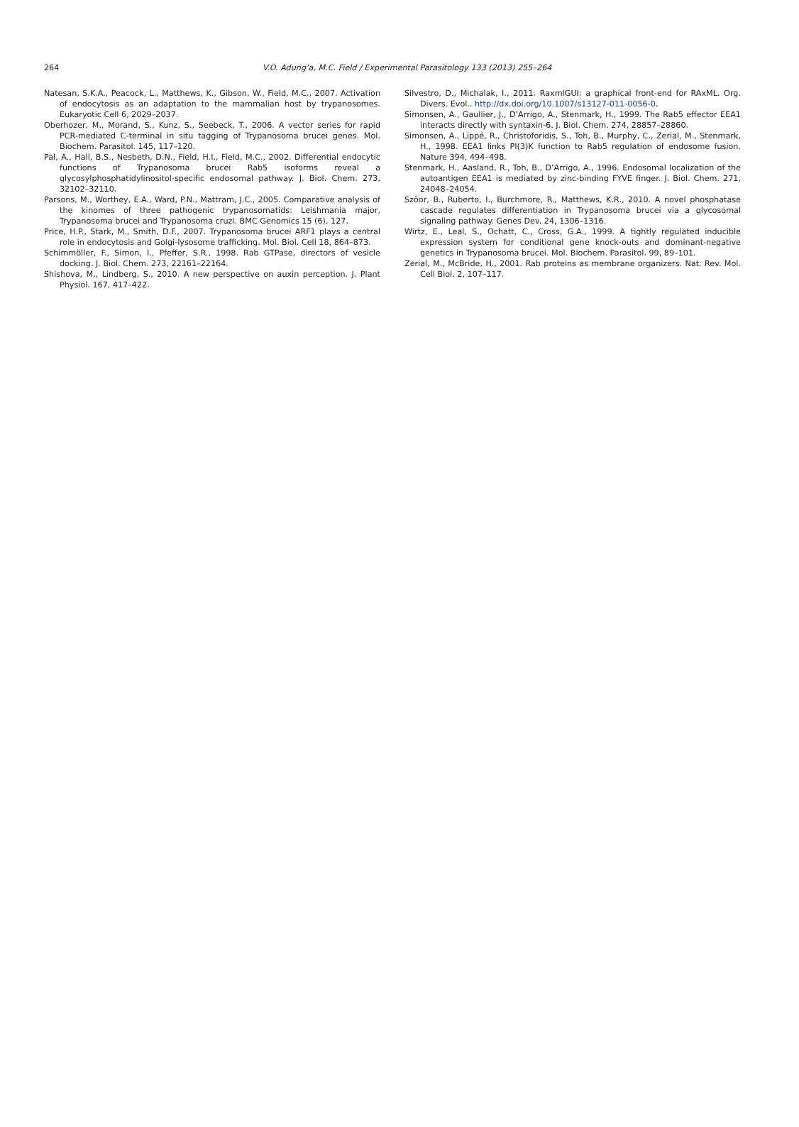264
V.O. Adung’a, M.C. Field / Experimental Parasitology 133 (2013) 255–264
Natesan, S.K.A., Peacock, L., Matthews, K., Gibson, W., Field, M.C., 2007. Activation of endocytosis as an adaptation to the mammalian host by trypanosomes. Eukaryotic Cell 6, 2029–2037.
Oberhozer, M., Morand, S., Kunz, S., Seebeck, T., 2006. A vector series for rapid PCR-mediated C-terminal in situ tagging of Trypanosoma brucei genes. Mol. Biochem. Parasitol. 145, 117–120.
Pal, A., Hall, B.S., Nesbeth, D.N., Field, H.I., Field, M.C., 2002. Differential endocytic functions of Trypanosoma brucei Rab5 isoforms reveal a glycosylphosphatidylinositol-specific endosomal pathway. J. Biol. Chem. 273, 32102–32110.
Parsons, M., Worthey, E.A., Ward, P.N., Mattram, J.C., 2005. Comparative analysis of the kinomes of three pathogenic trypanosomatids: Leishmania major, Trypanosoma brucei and Trypanosoma cruzi. BMC Genomics 15 (6), 127.
Price, H.P., Stark, M., Smith, D.F., 2007. Trypanosoma brucei ARF1 plays a central role in endocytosis and Golgi-lysosome trafficking. Mol. Biol. Cell 18, 864–873.
Schimmöller, F., Simon, I., Pfeffer, S.R., 1998. Rab GTPase, directors of vesicle docking. J. Biol. Chem. 273, 22161–22164.
Shishova, M., Lindberg, S., 2010. A new perspective on auxin perception. J. Plant Physiol. 167, 417–422.
Silvestro, D., Michalak, I., 2011. RaxmlGUI: a graphical front-end for RAxML. Org. Divers. Evol.. http://dx.doi.org/10.1007/s13127-011-0056-0.
Simonsen, A., Gaullier, J., D’Arrigo, A., Stenmark, H., 1999. The Rab5 effector EEA1 interacts directly with syntaxin-6. J. Biol. Chem. 274, 28857–28860.
Simonsen, A., Lippé, R., Christoforidis, S., Toh, B., Murphy, C., Zerial, M., Stenmark, H., 1998. EEA1 links PI(3)K function to Rab5 regulation of endosome fusion. Nature 394, 494–498.
Stenmark, H., Aasland, R., Toh, B., D’Arrigo, A., 1996. Endosomal localization of the autoantigen EEA1 is mediated by zinc-binding FYVE finger. J. Biol. Chem. 271, 24048–24054.
Szöor, B., Ruberto, I., Burchmore, R., Matthews, K.R., 2010. A novel phosphatase cascade regulates differentiation in Trypanosoma brucei via a glycosomal signaling pathway. Genes Dev. 24, 1306–1316.
Wirtz, E., Leal, S., Ochatt, C., Cross, G.A., 1999. A tightly regulated inducible expression system for conditional gene knock-outs and dominant-negative genetics in Trypanosoma brucei. Mol. Biochem. Parasitol. 99, 89–101.
Zerial, M., McBride, H., 2001. Rab proteins as membrane organizers. Nat. Rev. Mol. Cell Biol. 2, 107–117.